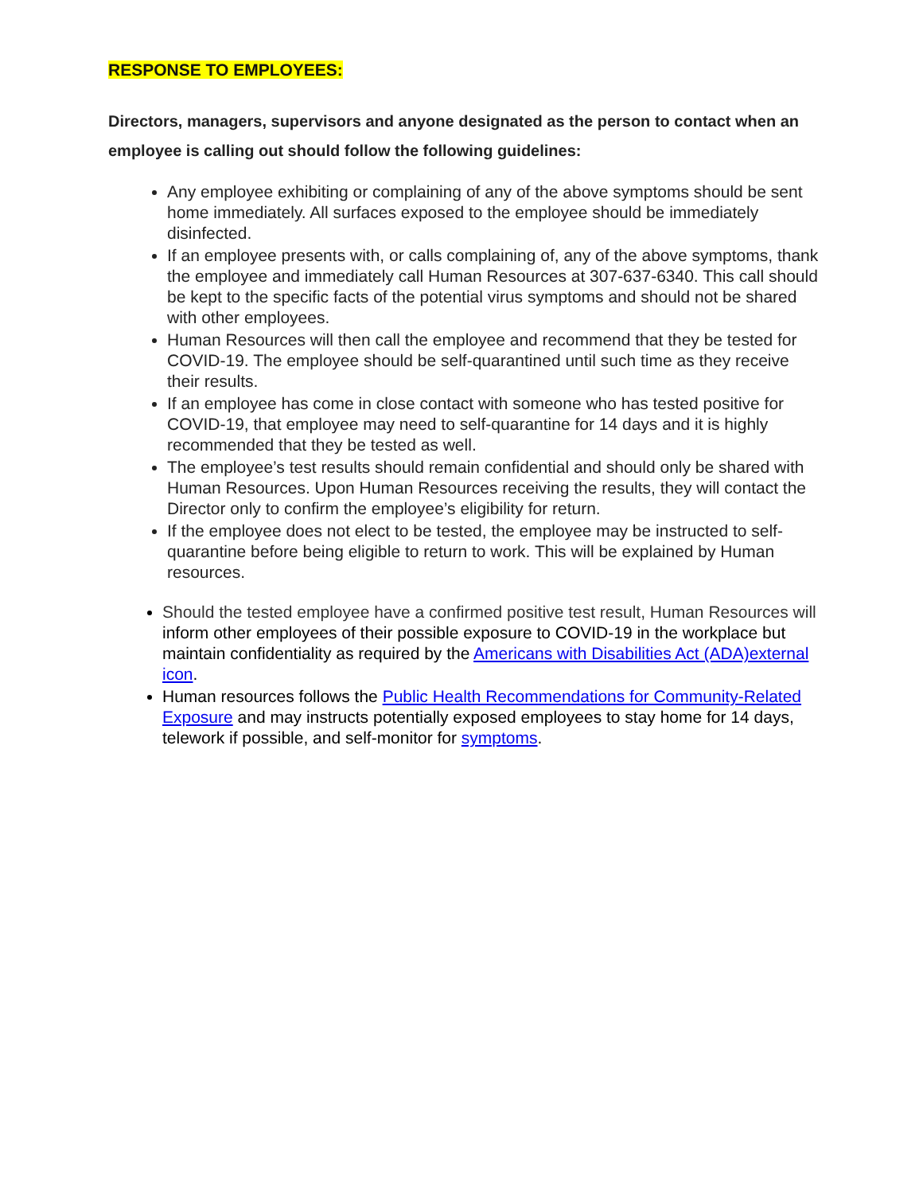RESPONSE TO EMPLOYEES:
Directors, managers, supervisors and anyone designated as the person to contact when an employee is calling out should follow the following guidelines:
Any employee exhibiting or complaining of any of the above symptoms should be sent home immediately. All surfaces exposed to the employee should be immediately disinfected.
If an employee presents with, or calls complaining of, any of the above symptoms, thank the employee and immediately call Human Resources at 307-637-6340. This call should be kept to the specific facts of the potential virus symptoms and should not be shared with other employees.
Human Resources will then call the employee and recommend that they be tested for COVID-19. The employee should be self-quarantined until such time as they receive their results.
If an employee has come in close contact with someone who has tested positive for COVID-19, that employee may need to self-quarantine for 14 days and it is highly recommended that they be tested as well.
The employee’s test results should remain confidential and should only be shared with Human Resources. Upon Human Resources receiving the results, they will contact the Director only to confirm the employee’s eligibility for return.
If the employee does not elect to be tested, the employee may be instructed to self-quarantine before being eligible to return to work. This will be explained by Human resources.
Should the tested employee have a confirmed positive test result, Human Resources will inform other employees of their possible exposure to COVID-19 in the workplace but maintain confidentiality as required by the Americans with Disabilities Act (ADA)external icon.
Human resources follows the Public Health Recommendations for Community-Related Exposure and may instructs potentially exposed employees to stay home for 14 days, telework if possible, and self-monitor for symptoms.